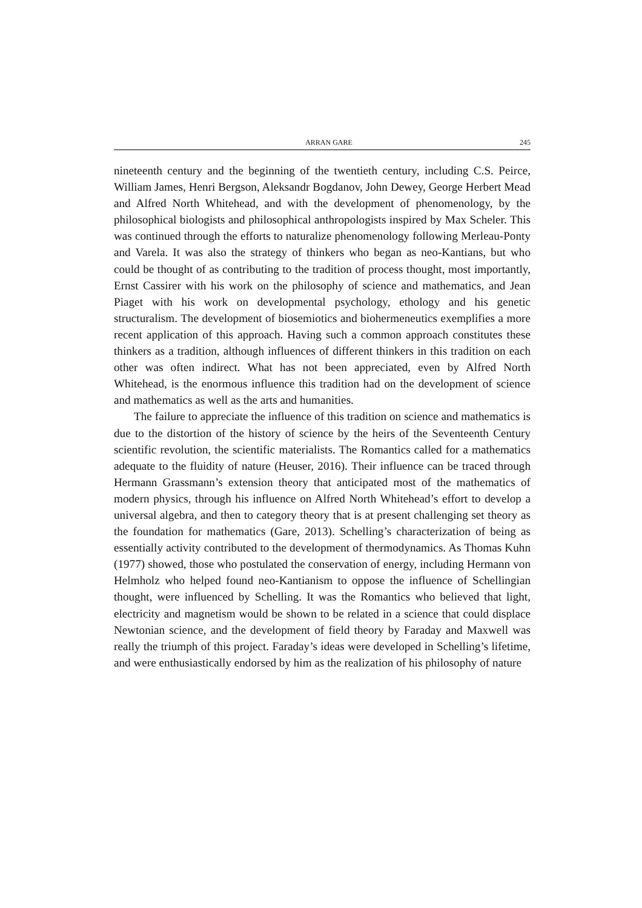ARRAN GARE 245
nineteenth century and the beginning of the twentieth century, including C.S. Peirce, William James, Henri Bergson, Aleksandr Bogdanov, John Dewey, George Herbert Mead and Alfred North Whitehead, and with the development of phenomenology, by the philosophical biologists and philosophical anthropologists inspired by Max Scheler. This was continued through the efforts to naturalize phenomenology following Merleau-Ponty and Varela. It was also the strategy of thinkers who began as neo-Kantians, but who could be thought of as contributing to the tradition of process thought, most importantly, Ernst Cassirer with his work on the philosophy of science and mathematics, and Jean Piaget with his work on developmental psychology, ethology and his genetic structuralism. The development of biosemiotics and biohermeneutics exemplifies a more recent application of this approach. Having such a common approach constitutes these thinkers as a tradition, although influences of different thinkers in this tradition on each other was often indirect. What has not been appreciated, even by Alfred North Whitehead, is the enormous influence this tradition had on the development of science and mathematics as well as the arts and humanities.
The failure to appreciate the influence of this tradition on science and mathematics is due to the distortion of the history of science by the heirs of the Seventeenth Century scientific revolution, the scientific materialists. The Romantics called for a mathematics adequate to the fluidity of nature (Heuser, 2016). Their influence can be traced through Hermann Grassmann’s extension theory that anticipated most of the mathematics of modern physics, through his influence on Alfred North Whitehead’s effort to develop a universal algebra, and then to category theory that is at present challenging set theory as the foundation for mathematics (Gare, 2013). Schelling’s characterization of being as essentially activity contributed to the development of thermodynamics. As Thomas Kuhn (1977) showed, those who postulated the conservation of energy, including Hermann von Helmholz who helped found neo-Kantianism to oppose the influence of Schellingian thought, were influenced by Schelling. It was the Romantics who believed that light, electricity and magnetism would be shown to be related in a science that could displace Newtonian science, and the development of field theory by Faraday and Maxwell was really the triumph of this project. Faraday’s ideas were developed in Schelling’s lifetime, and were enthusiastically endorsed by him as the realization of his philosophy of nature